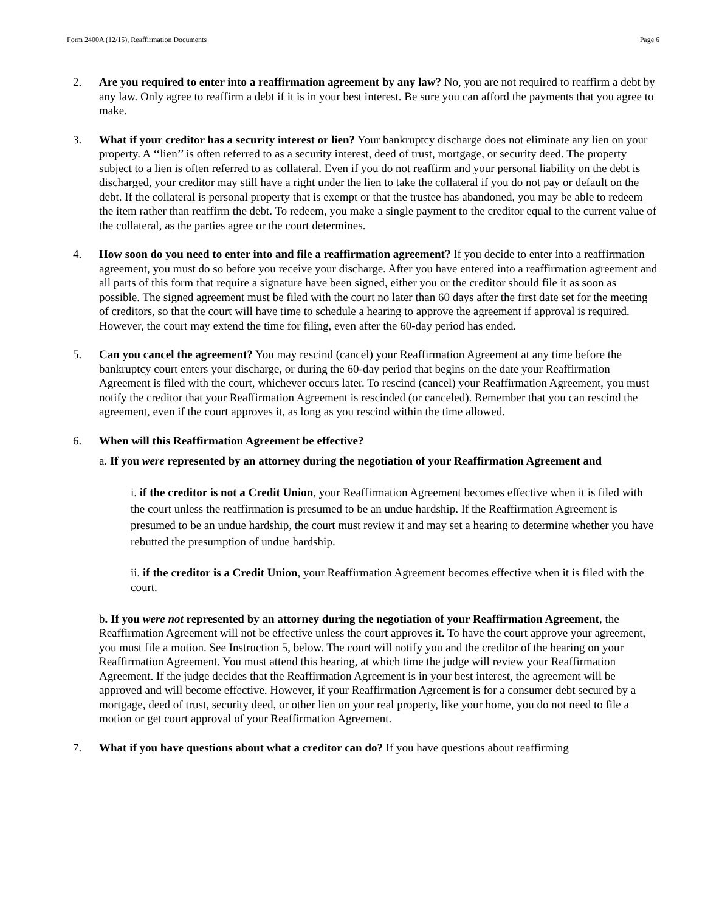Form 2400A (12/15), Reaffirmation Documents Page 6
2. Are you required to enter into a reaffirmation agreement by any law? No, you are not required to reaffirm a debt by any law. Only agree to reaffirm a debt if it is in your best interest. Be sure you can afford the payments that you agree to make.
3. What if your creditor has a security interest or lien? Your bankruptcy discharge does not eliminate any lien on your property. A ‘‘lien’’ is often referred to as a security interest, deed of trust, mortgage, or security deed. The property subject to a lien is often referred to as collateral. Even if you do not reaffirm and your personal liability on the debt is discharged, your creditor may still have a right under the lien to take the collateral if you do not pay or default on the debt. If the collateral is personal property that is exempt or that the trustee has abandoned, you may be able to redeem the item rather than reaffirm the debt. To redeem, you make a single payment to the creditor equal to the current value of the collateral, as the parties agree or the court determines.
4. How soon do you need to enter into and file a reaffirmation agreement? If you decide to enter into a reaffirmation agreement, you must do so before you receive your discharge. After you have entered into a reaffirmation agreement and all parts of this form that require a signature have been signed, either you or the creditor should file it as soon as possible. The signed agreement must be filed with the court no later than 60 days after the first date set for the meeting of creditors, so that the court will have time to schedule a hearing to approve the agreement if approval is required. However, the court may extend the time for filing, even after the 60-day period has ended.
5. Can you cancel the agreement? You may rescind (cancel) your Reaffirmation Agreement at any time before the bankruptcy court enters your discharge, or during the 60-day period that begins on the date your Reaffirmation Agreement is filed with the court, whichever occurs later. To rescind (cancel) your Reaffirmation Agreement, you must notify the creditor that your Reaffirmation Agreement is rescinded (or canceled). Remember that you can rescind the agreement, even if the court approves it, as long as you rescind within the time allowed.
6. When will this Reaffirmation Agreement be effective?
a. If you were represented by an attorney during the negotiation of your Reaffirmation Agreement and
i. if the creditor is not a Credit Union, your Reaffirmation Agreement becomes effective when it is filed with the court unless the reaffirmation is presumed to be an undue hardship. If the Reaffirmation Agreement is presumed to be an undue hardship, the court must review it and may set a hearing to determine whether you have rebutted the presumption of undue hardship.
ii. if the creditor is a Credit Union, your Reaffirmation Agreement becomes effective when it is filed with the court.
b. If you were not represented by an attorney during the negotiation of your Reaffirmation Agreement, the Reaffirmation Agreement will not be effective unless the court approves it. To have the court approve your agreement, you must file a motion. See Instruction 5, below. The court will notify you and the creditor of the hearing on your Reaffirmation Agreement. You must attend this hearing, at which time the judge will review your Reaffirmation Agreement. If the judge decides that the Reaffirmation Agreement is in your best interest, the agreement will be approved and will become effective. However, if your Reaffirmation Agreement is for a consumer debt secured by a mortgage, deed of trust, security deed, or other lien on your real property, like your home, you do not need to file a motion or get court approval of your Reaffirmation Agreement.
7. What if you have questions about what a creditor can do? If you have questions about reaffirming